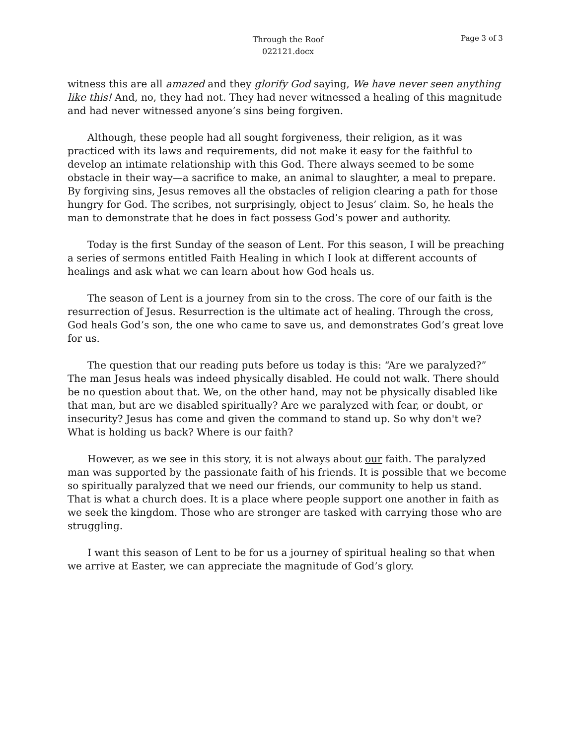Through the Roof
022121.docx
Page 3 of 3
witness this are all amazed and they glorify God saying, We have never seen anything like this! And, no, they had not. They had never witnessed a healing of this magnitude and had never witnessed anyone’s sins being forgiven.
Although, these people had all sought forgiveness, their religion, as it was practiced with its laws and requirements, did not make it easy for the faithful to develop an intimate relationship with this God. There always seemed to be some obstacle in their way—a sacrifice to make, an animal to slaughter, a meal to prepare. By forgiving sins, Jesus removes all the obstacles of religion clearing a path for those hungry for God. The scribes, not surprisingly, object to Jesus’ claim. So, he heals the man to demonstrate that he does in fact possess God’s power and authority.
Today is the first Sunday of the season of Lent. For this season, I will be preaching a series of sermons entitled Faith Healing in which I look at different accounts of healings and ask what we can learn about how God heals us.
The season of Lent is a journey from sin to the cross. The core of our faith is the resurrection of Jesus. Resurrection is the ultimate act of healing. Through the cross, God heals God’s son, the one who came to save us, and demonstrates God’s great love for us.
The question that our reading puts before us today is this: “Are we paralyzed?” The man Jesus heals was indeed physically disabled. He could not walk. There should be no question about that. We, on the other hand, may not be physically disabled like that man, but are we disabled spiritually? Are we paralyzed with fear, or doubt, or insecurity? Jesus has come and given the command to stand up. So why don't we? What is holding us back? Where is our faith?
However, as we see in this story, it is not always about our faith. The paralyzed man was supported by the passionate faith of his friends. It is possible that we become so spiritually paralyzed that we need our friends, our community to help us stand. That is what a church does. It is a place where people support one another in faith as we seek the kingdom. Those who are stronger are tasked with carrying those who are struggling.
I want this season of Lent to be for us a journey of spiritual healing so that when we arrive at Easter, we can appreciate the magnitude of God’s glory.